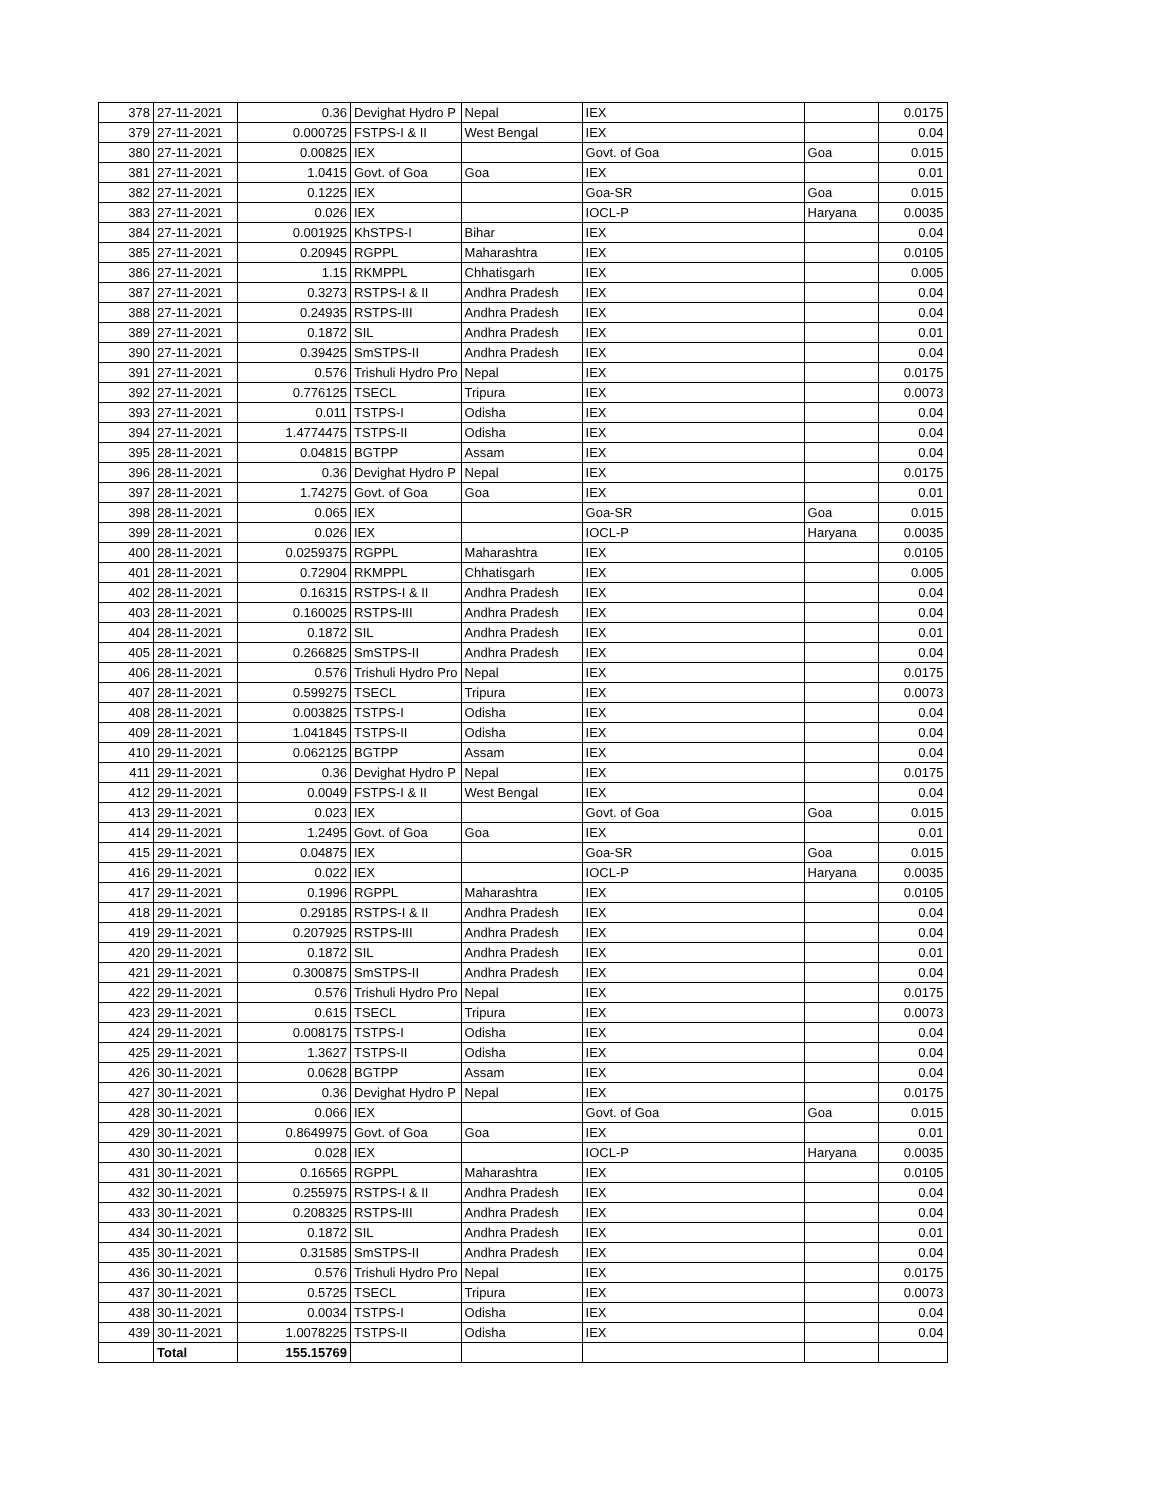| 378 | 27-11-2021 | 0.36 | Devighat Hydro P | Nepal | IEX | | 0.0175 |
| 379 | 27-11-2021 | 0.000725 | FSTPS-I & II | West Bengal | IEX | | 0.04 |
| 380 | 27-11-2021 | 0.00825 | IEX | | Govt. of Goa | Goa | 0.015 |
| 381 | 27-11-2021 | 1.0415 | Govt. of Goa | Goa | IEX | | 0.01 |
| 382 | 27-11-2021 | 0.1225 | IEX | | Goa-SR | Goa | 0.015 |
| 383 | 27-11-2021 | 0.026 | IEX | | IOCL-P | Haryana | 0.0035 |
| 384 | 27-11-2021 | 0.001925 | KhSTPS-I | Bihar | IEX | | 0.04 |
| 385 | 27-11-2021 | 0.20945 | RGPPL | Maharashtra | IEX | | 0.0105 |
| 386 | 27-11-2021 | 1.15 | RKMPPL | Chhatisgarh | IEX | | 0.005 |
| 387 | 27-11-2021 | 0.3273 | RSTPS-I & II | Andhra Pradesh | IEX | | 0.04 |
| 388 | 27-11-2021 | 0.24935 | RSTPS-III | Andhra Pradesh | IEX | | 0.04 |
| 389 | 27-11-2021 | 0.1872 | SIL | Andhra Pradesh | IEX | | 0.01 |
| 390 | 27-11-2021 | 0.39425 | SmSTPS-II | Andhra Pradesh | IEX | | 0.04 |
| 391 | 27-11-2021 | 0.576 | Trishuli Hydro Pro | Nepal | IEX | | 0.0175 |
| 392 | 27-11-2021 | 0.776125 | TSECL | Tripura | IEX | | 0.0073 |
| 393 | 27-11-2021 | 0.011 | TSTPS-I | Odisha | IEX | | 0.04 |
| 394 | 27-11-2021 | 1.4774475 | TSTPS-II | Odisha | IEX | | 0.04 |
| 395 | 28-11-2021 | 0.04815 | BGTPP | Assam | IEX | | 0.04 |
| 396 | 28-11-2021 | 0.36 | Devighat Hydro P | Nepal | IEX | | 0.0175 |
| 397 | 28-11-2021 | 1.74275 | Govt. of Goa | Goa | IEX | | 0.01 |
| 398 | 28-11-2021 | 0.065 | IEX | | Goa-SR | Goa | 0.015 |
| 399 | 28-11-2021 | 0.026 | IEX | | IOCL-P | Haryana | 0.0035 |
| 400 | 28-11-2021 | 0.0259375 | RGPPL | Maharashtra | IEX | | 0.0105 |
| 401 | 28-11-2021 | 0.72904 | RKMPPL | Chhatisgarh | IEX | | 0.005 |
| 402 | 28-11-2021 | 0.16315 | RSTPS-I & II | Andhra Pradesh | IEX | | 0.04 |
| 403 | 28-11-2021 | 0.160025 | RSTPS-III | Andhra Pradesh | IEX | | 0.04 |
| 404 | 28-11-2021 | 0.1872 | SIL | Andhra Pradesh | IEX | | 0.01 |
| 405 | 28-11-2021 | 0.266825 | SmSTPS-II | Andhra Pradesh | IEX | | 0.04 |
| 406 | 28-11-2021 | 0.576 | Trishuli Hydro Pro | Nepal | IEX | | 0.0175 |
| 407 | 28-11-2021 | 0.599275 | TSECL | Tripura | IEX | | 0.0073 |
| 408 | 28-11-2021 | 0.003825 | TSTPS-I | Odisha | IEX | | 0.04 |
| 409 | 28-11-2021 | 1.041845 | TSTPS-II | Odisha | IEX | | 0.04 |
| 410 | 29-11-2021 | 0.062125 | BGTPP | Assam | IEX | | 0.04 |
| 411 | 29-11-2021 | 0.36 | Devighat Hydro P | Nepal | IEX | | 0.0175 |
| 412 | 29-11-2021 | 0.0049 | FSTPS-I & II | West Bengal | IEX | | 0.04 |
| 413 | 29-11-2021 | 0.023 | IEX | | Govt. of Goa | Goa | 0.015 |
| 414 | 29-11-2021 | 1.2495 | Govt. of Goa | Goa | IEX | | 0.01 |
| 415 | 29-11-2021 | 0.04875 | IEX | | Goa-SR | Goa | 0.015 |
| 416 | 29-11-2021 | 0.022 | IEX | | IOCL-P | Haryana | 0.0035 |
| 417 | 29-11-2021 | 0.1996 | RGPPL | Maharashtra | IEX | | 0.0105 |
| 418 | 29-11-2021 | 0.29185 | RSTPS-I & II | Andhra Pradesh | IEX | | 0.04 |
| 419 | 29-11-2021 | 0.207925 | RSTPS-III | Andhra Pradesh | IEX | | 0.04 |
| 420 | 29-11-2021 | 0.1872 | SIL | Andhra Pradesh | IEX | | 0.01 |
| 421 | 29-11-2021 | 0.300875 | SmSTPS-II | Andhra Pradesh | IEX | | 0.04 |
| 422 | 29-11-2021 | 0.576 | Trishuli Hydro Pro | Nepal | IEX | | 0.0175 |
| 423 | 29-11-2021 | 0.615 | TSECL | Tripura | IEX | | 0.0073 |
| 424 | 29-11-2021 | 0.008175 | TSTPS-I | Odisha | IEX | | 0.04 |
| 425 | 29-11-2021 | 1.3627 | TSTPS-II | Odisha | IEX | | 0.04 |
| 426 | 30-11-2021 | 0.0628 | BGTPP | Assam | IEX | | 0.04 |
| 427 | 30-11-2021 | 0.36 | Devighat Hydro P | Nepal | IEX | | 0.0175 |
| 428 | 30-11-2021 | 0.066 | IEX | | Govt. of Goa | Goa | 0.015 |
| 429 | 30-11-2021 | 0.8649975 | Govt. of Goa | Goa | IEX | | 0.01 |
| 430 | 30-11-2021 | 0.028 | IEX | | IOCL-P | Haryana | 0.0035 |
| 431 | 30-11-2021 | 0.16565 | RGPPL | Maharashtra | IEX | | 0.0105 |
| 432 | 30-11-2021 | 0.255975 | RSTPS-I & II | Andhra Pradesh | IEX | | 0.04 |
| 433 | 30-11-2021 | 0.208325 | RSTPS-III | Andhra Pradesh | IEX | | 0.04 |
| 434 | 30-11-2021 | 0.1872 | SIL | Andhra Pradesh | IEX | | 0.01 |
| 435 | 30-11-2021 | 0.31585 | SmSTPS-II | Andhra Pradesh | IEX | | 0.04 |
| 436 | 30-11-2021 | 0.576 | Trishuli Hydro Pro | Nepal | IEX | | 0.0175 |
| 437 | 30-11-2021 | 0.5725 | TSECL | Tripura | IEX | | 0.0073 |
| 438 | 30-11-2021 | 0.0034 | TSTPS-I | Odisha | IEX | | 0.04 |
| 439 | 30-11-2021 | 1.0078225 | TSTPS-II | Odisha | IEX | | 0.04 |
| | Total | 155.15769 | | | | | |